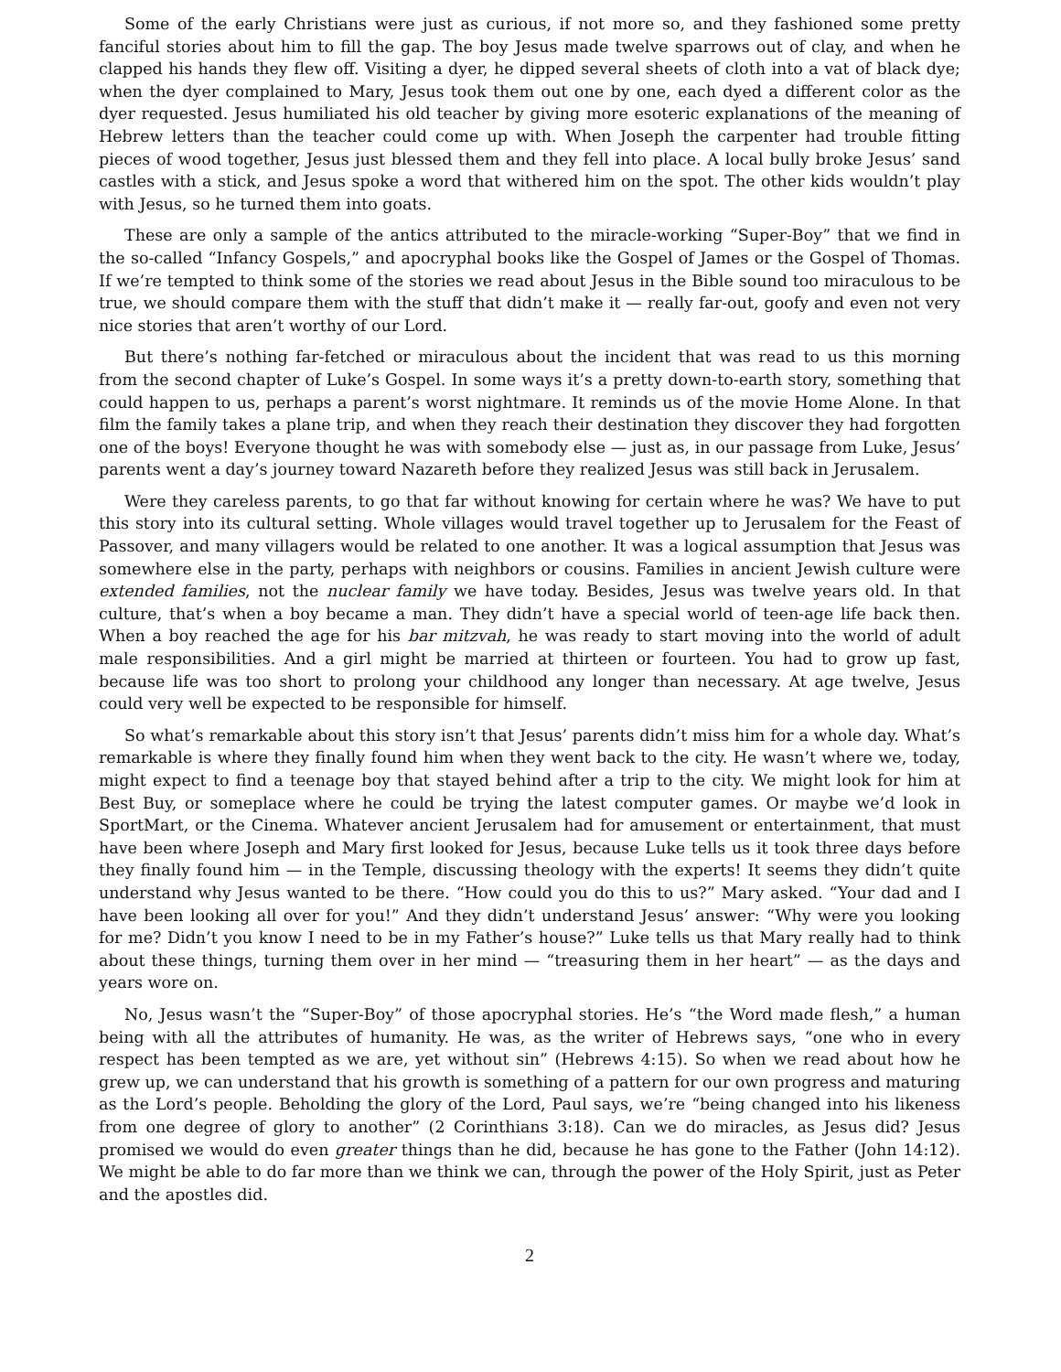Some of the early Christians were just as curious, if not more so, and they fashioned some pretty fanciful stories about him to fill the gap. The boy Jesus made twelve sparrows out of clay, and when he clapped his hands they flew off. Visiting a dyer, he dipped several sheets of cloth into a vat of black dye; when the dyer complained to Mary, Jesus took them out one by one, each dyed a different color as the dyer requested. Jesus humiliated his old teacher by giving more esoteric explanations of the meaning of Hebrew letters than the teacher could come up with. When Joseph the carpenter had trouble fitting pieces of wood together, Jesus just blessed them and they fell into place. A local bully broke Jesus’ sand castles with a stick, and Jesus spoke a word that withered him on the spot. The other kids wouldn’t play with Jesus, so he turned them into goats.
These are only a sample of the antics attributed to the miracle-working “Super-Boy” that we find in the so-called “Infancy Gospels,” and apocryphal books like the Gospel of James or the Gospel of Thomas. If we’re tempted to think some of the stories we read about Jesus in the Bible sound too miraculous to be true, we should compare them with the stuff that didn’t make it — really far-out, goofy and even not very nice stories that aren’t worthy of our Lord.
But there’s nothing far-fetched or miraculous about the incident that was read to us this morning from the second chapter of Luke’s Gospel. In some ways it’s a pretty down-to-earth story, something that could happen to us, perhaps a parent’s worst nightmare. It reminds us of the movie Home Alone. In that film the family takes a plane trip, and when they reach their destination they discover they had forgotten one of the boys! Everyone thought he was with somebody else — just as, in our passage from Luke, Jesus’ parents went a day’s journey toward Nazareth before they realized Jesus was still back in Jerusalem.
Were they careless parents, to go that far without knowing for certain where he was? We have to put this story into its cultural setting. Whole villages would travel together up to Jerusalem for the Feast of Passover, and many villagers would be related to one another. It was a logical assumption that Jesus was somewhere else in the party, perhaps with neighbors or cousins. Families in ancient Jewish culture were extended families, not the nuclear family we have today. Besides, Jesus was twelve years old. In that culture, that’s when a boy became a man. They didn’t have a special world of teen-age life back then. When a boy reached the age for his bar mitzvah, he was ready to start moving into the world of adult male responsibilities. And a girl might be married at thirteen or fourteen. You had to grow up fast, because life was too short to prolong your childhood any longer than necessary. At age twelve, Jesus could very well be expected to be responsible for himself.
So what’s remarkable about this story isn’t that Jesus’ parents didn’t miss him for a whole day. What’s remarkable is where they finally found him when they went back to the city. He wasn’t where we, today, might expect to find a teenage boy that stayed behind after a trip to the city. We might look for him at Best Buy, or someplace where he could be trying the latest computer games. Or maybe we’d look in SportMart, or the Cinema. Whatever ancient Jerusalem had for amusement or entertainment, that must have been where Joseph and Mary first looked for Jesus, because Luke tells us it took three days before they finally found him — in the Temple, discussing theology with the experts! It seems they didn’t quite understand why Jesus wanted to be there. “How could you do this to us?” Mary asked. “Your dad and I have been looking all over for you!” And they didn’t understand Jesus’ answer: “Why were you looking for me? Didn’t you know I need to be in my Father’s house?” Luke tells us that Mary really had to think about these things, turning them over in her mind — “treasuring them in her heart” — as the days and years wore on.
No, Jesus wasn’t the “Super-Boy” of those apocryphal stories. He’s “the Word made flesh,” a human being with all the attributes of humanity. He was, as the writer of Hebrews says, “one who in every respect has been tempted as we are, yet without sin” (Hebrews 4:15). So when we read about how he grew up, we can understand that his growth is something of a pattern for our own progress and maturing as the Lord’s people. Beholding the glory of the Lord, Paul says, we’re “being changed into his likeness from one degree of glory to another” (2 Corinthians 3:18). Can we do miracles, as Jesus did? Jesus promised we would do even greater things than he did, because he has gone to the Father (John 14:12). We might be able to do far more than we think we can, through the power of the Holy Spirit, just as Peter and the apostles did.
2